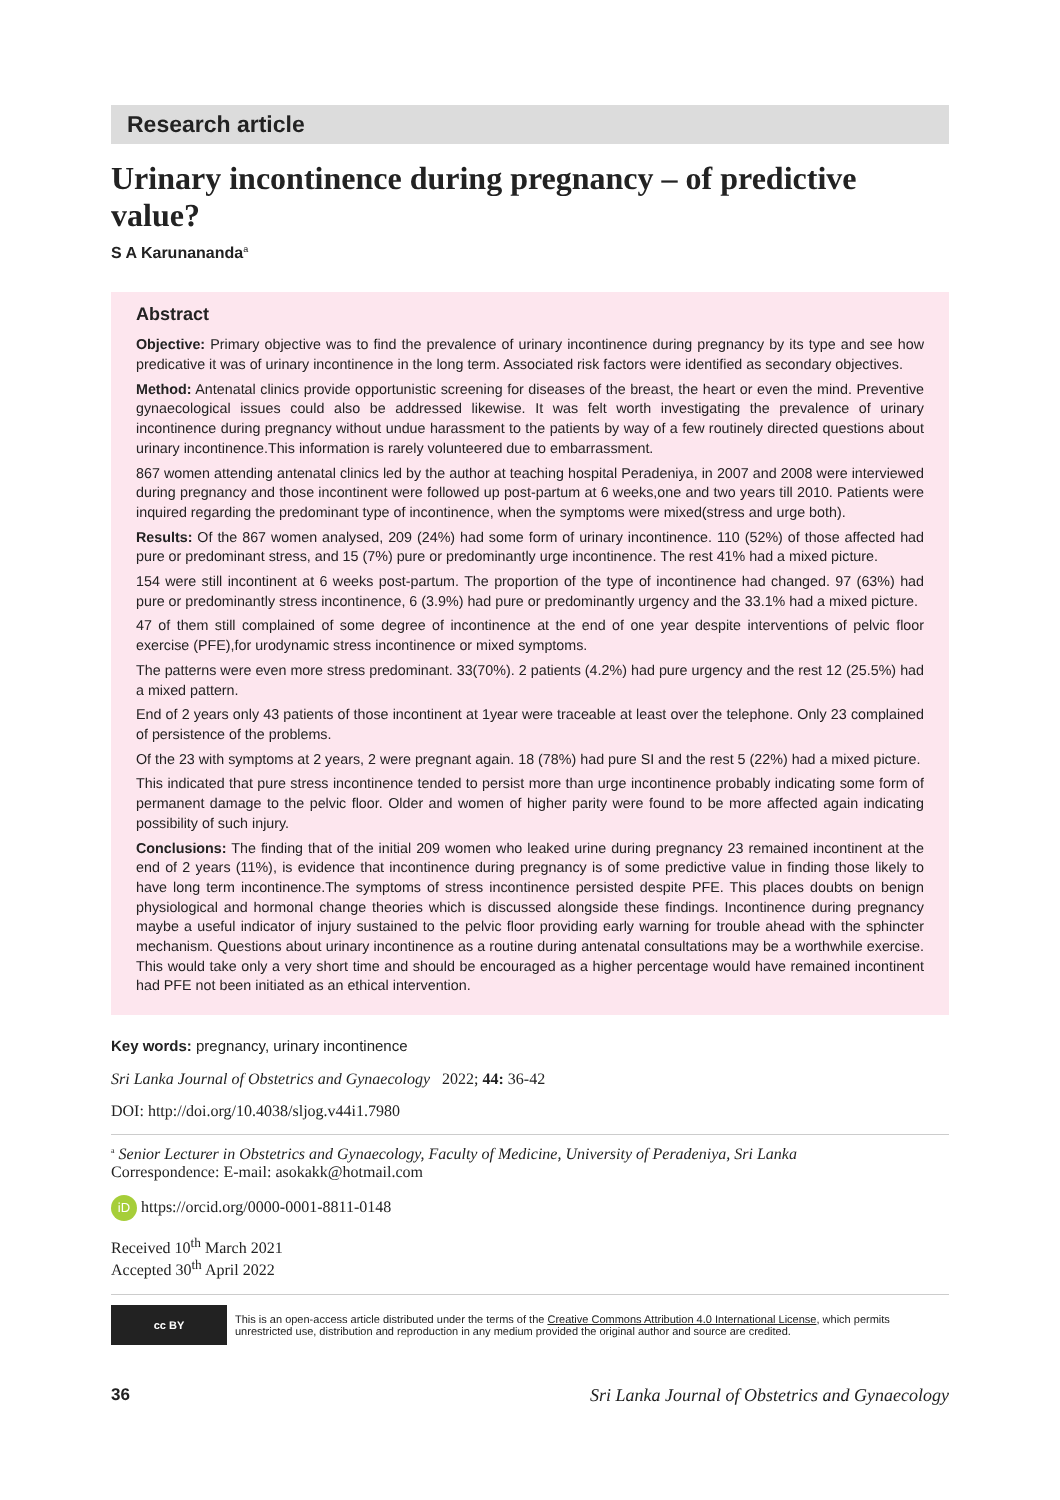Research article
Urinary incontinence during pregnancy – of predictive value?
S A Karunananda<sup>a</sup>
Abstract
Objective: Primary objective was to find the prevalence of urinary incontinence during pregnancy by its type and see how predicative it was of urinary incontinence in the long term. Associated risk factors were identified as secondary objectives.
Method: Antenatal clinics provide opportunistic screening for diseases of the breast, the heart or even the mind. Preventive gynaecological issues could also be addressed likewise. It was felt worth investigating the prevalence of urinary incontinence during pregnancy without undue harassment to the patients by way of a few routinely directed questions about urinary incontinence.This information is rarely volunteered due to embarrassment.
867 women attending antenatal clinics led by the author at teaching hospital Peradeniya, in 2007 and 2008 were interviewed during pregnancy and those incontinent were followed up post-partum at 6 weeks,one and two years till 2010. Patients were inquired regarding the predominant type of incontinence, when the symptoms were mixed(stress and urge both).
Results: Of the 867 women analysed, 209 (24%) had some form of urinary incontinence. 110 (52%) of those affected had pure or predominant stress, and 15 (7%) pure or predominantly urge incontinence. The rest 41% had a mixed picture.
154 were still incontinent at 6 weeks post-partum. The proportion of the type of incontinence had changed. 97 (63%) had pure or predominantly stress incontinence, 6 (3.9%) had pure or predominantly urgency and the 33.1% had a mixed picture.
47 of them still complained of some degree of incontinence at the end of one year despite interventions of pelvic floor exercise (PFE),for urodynamic stress incontinence or mixed symptoms.
The patterns were even more stress predominant. 33(70%). 2 patients (4.2%) had pure urgency and the rest 12 (25.5%) had a mixed pattern.
End of 2 years only 43 patients of those incontinent at 1year were traceable at least over the telephone. Only 23 complained of persistence of the problems.
Of the 23 with symptoms at 2 years, 2 were pregnant again. 18 (78%) had pure SI and the rest 5 (22%) had a mixed picture.
This indicated that pure stress incontinence tended to persist more than urge incontinence probably indicating some form of permanent damage to the pelvic floor. Older and women of higher parity were found to be more affected again indicating possibility of such injury.
Conclusions: The finding that of the initial 209 women who leaked urine during pregnancy 23 remained incontinent at the end of 2 years (11%), is evidence that incontinence during pregnancy is of some predictive value in finding those likely to have long term incontinence.The symptoms of stress incontinence persisted despite PFE. This places doubts on benign physiological and hormonal change theories which is discussed alongside these findings. Incontinence during pregnancy maybe a useful indicator of injury sustained to the pelvic floor providing early warning for trouble ahead with the sphincter mechanism. Questions about urinary incontinence as a routine during antenatal consultations may be a worthwhile exercise. This would take only a very short time and should be encouraged as a higher percentage would have remained incontinent had PFE not been initiated as an ethical intervention.
Key words: pregnancy, urinary incontinence
Sri Lanka Journal of Obstetrics and Gynaecology 2022; 44: 36-42
DOI: http://doi.org/10.4038/sljog.v44i1.7980
<sup>a</sup> Senior Lecturer in Obstetrics and Gynaecology, Faculty of Medicine, University of Peradeniya, Sri Lanka
Correspondence: E-mail: asokakk@hotmail.com
iD https://orcid.org/0000-0001-8811-0148
Received 10<sup>th</sup> March 2021
Accepted 30<sup>th</sup> April 2022
cc BY
This is an open-access article distributed under the terms of the Creative Commons Attribution 4.0 International License, which permits unrestricted use, distribution and reproduction in any medium provided the original author and source are credited.
36 Sri Lanka Journal of Obstetrics and Gynaecology